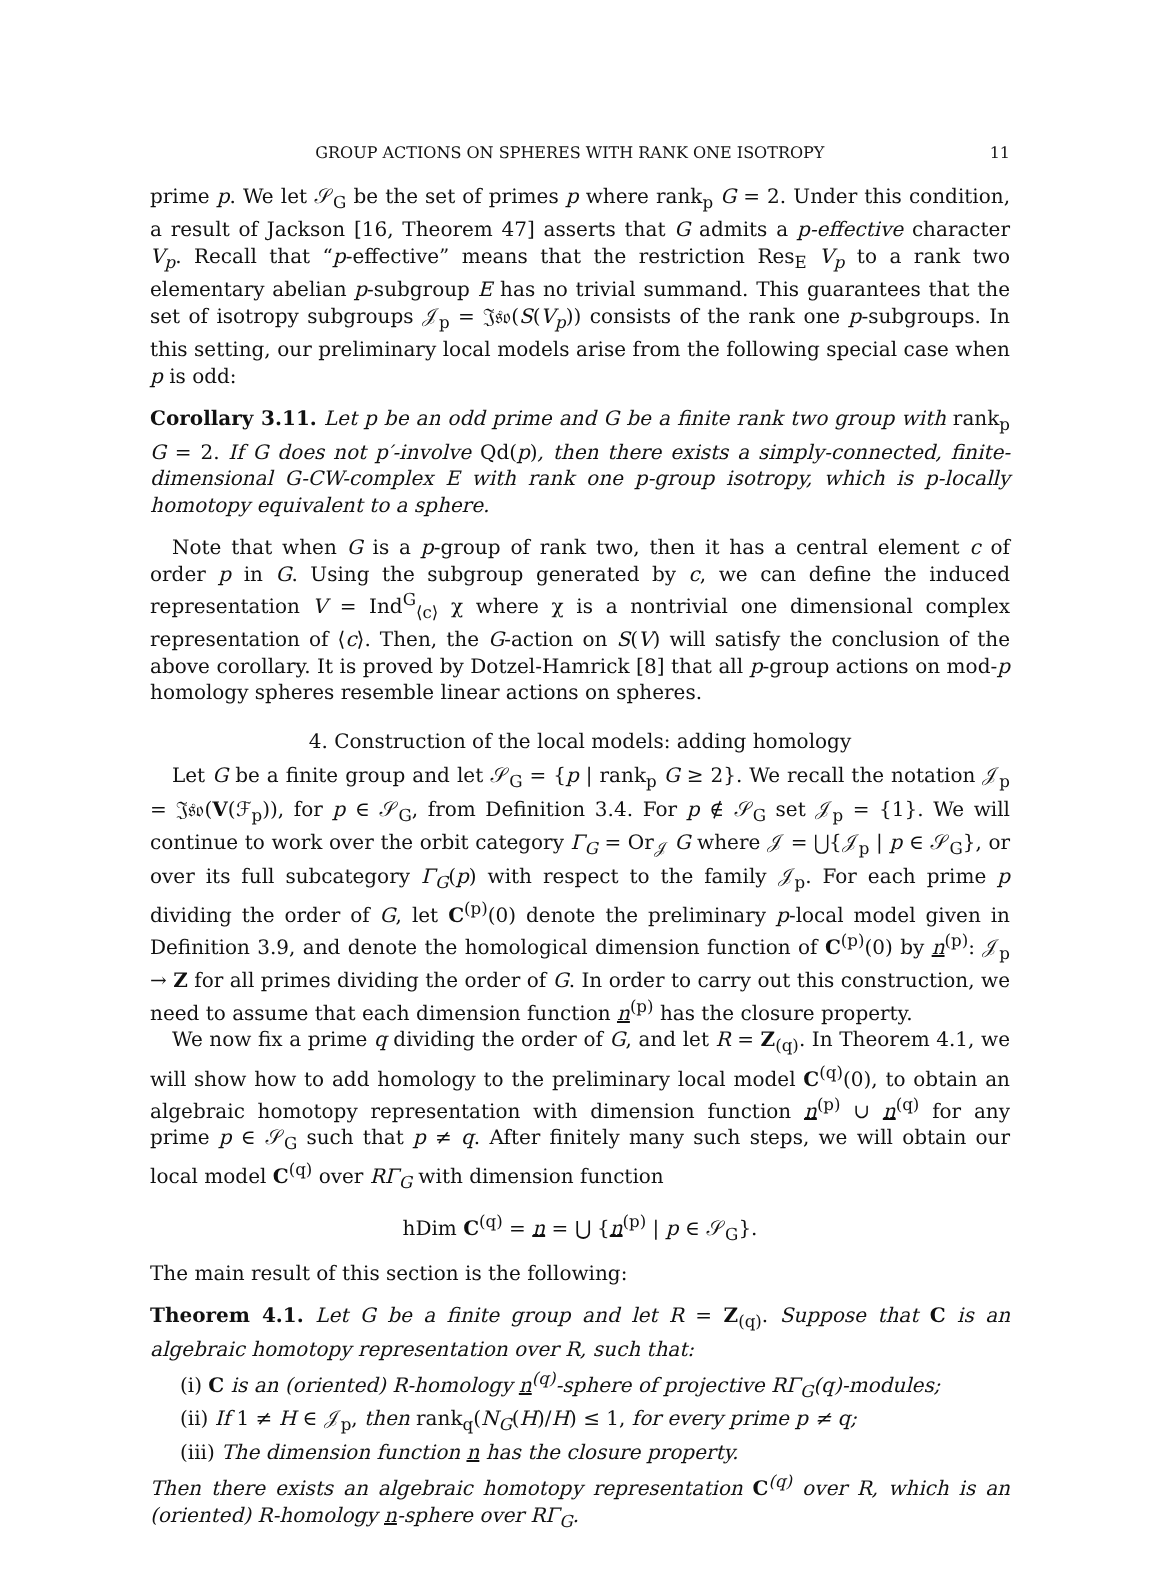GROUP ACTIONS ON SPHERES WITH RANK ONE ISOTROPY 11
prime p. We let 𝒮<sub>G</sub> be the set of primes p where rank<sub>p</sub> G = 2. Under this condition, a result of Jackson [16, Theorem 47] asserts that G admits a p-effective character V<sub>p</sub>. Recall that “p-effective” means that the restriction Res<sub>E</sub> V<sub>p</sub> to a rank two elementary abelian p-subgroup E has no trivial summand. This guarantees that the set of isotropy subgroups 𝒥<sub>p</sub> = 𝔍𝔰𝔬(S(V<sub>p</sub>)) consists of the rank one p-subgroups. In this setting, our preliminary local models arise from the following special case when p is odd:
Corollary 3.11. Let p be an odd prime and G be a finite rank two group with rank<sub>p</sub> G = 2. If G does not p′-involve Qd(p), then there exists a simply-connected, finite-dimensional G-CW-complex E with rank one p-group isotropy, which is p-locally homotopy equivalent to a sphere.
Note that when G is a p-group of rank two, then it has a central element c of order p in G. Using the subgroup generated by c, we can define the induced representation V = Ind<sup>G</sup><sub>⟨c⟩</sub> χ where χ is a nontrivial one dimensional complex representation of ⟨c⟩. Then, the G-action on S(V) will satisfy the conclusion of the above corollary. It is proved by Dotzel-Hamrick [8] that all p-group actions on mod-p homology spheres resemble linear actions on spheres.
4. Construction of the local models: adding homology
Let G be a finite group and let 𝒮<sub>G</sub> = {p | rank<sub>p</sub> G ≥ 2}. We recall the notation 𝒥<sub>p</sub> = 𝔍𝔰𝔬(V(ℱ<sub>p</sub>)), for p ∈ 𝒮<sub>G</sub>, from Definition 3.4. For p ∉ 𝒮<sub>G</sub> set 𝒥<sub>p</sub> = {1}. We will continue to work over the orbit category Γ<sub>G</sub> = Or<sub>𝒥</sub> G where 𝒥 = ⋃{𝒥<sub>p</sub> | p ∈ 𝒮<sub>G</sub>}, or over its full subcategory Γ<sub>G</sub>(p) with respect to the family 𝒥<sub>p</sub>. For each prime p dividing the order of G, let C<sup>(p)</sup>(0) denote the preliminary p-local model given in Definition 3.9, and denote the homological dimension function of C<sup>(p)</sup>(0) by n<sup>(p)</sup>: 𝒥<sub>p</sub> → Z for all primes dividing the order of G. In order to carry out this construction, we need to assume that each dimension function n<sup>(p)</sup> has the closure property.
We now fix a prime q dividing the order of G, and let R = Z<sub>(q)</sub>. In Theorem 4.1, we will show how to add homology to the preliminary local model C<sup>(q)</sup>(0), to obtain an algebraic homotopy representation with dimension function n<sup>(p)</sup> ∪ n<sup>(q)</sup> for any prime p ∈ 𝒮<sub>G</sub> such that p ≠ q. After finitely many such steps, we will obtain our local model C<sup>(q)</sup> over RΓ<sub>G</sub> with dimension function
hDim C<sup>(q)</sup> = n = ⋃ {n<sup>(p)</sup> | p ∈ 𝒮<sub>G</sub>}.
The main result of this section is the following:
Theorem 4.1. Let G be a finite group and let R = Z<sub>(q)</sub>. Suppose that C is an algebraic homotopy representation over R, such that:
(i) C is an (oriented) R-homology n<sup>(q)</sup>-sphere of projective RΓ<sub>G</sub>(q)-modules;
(ii) If 1 ≠ H ∈ 𝒥<sub>p</sub>, then rank<sub>q</sub>(N<sub>G</sub>(H)/H) ≤ 1, for every prime p ≠ q;
(iii) The dimension function n has the closure property.
Then there exists an algebraic homotopy representation C<sup>(q)</sup> over R, which is an (oriented) R-homology n-sphere over RΓ<sub>G</sub>.